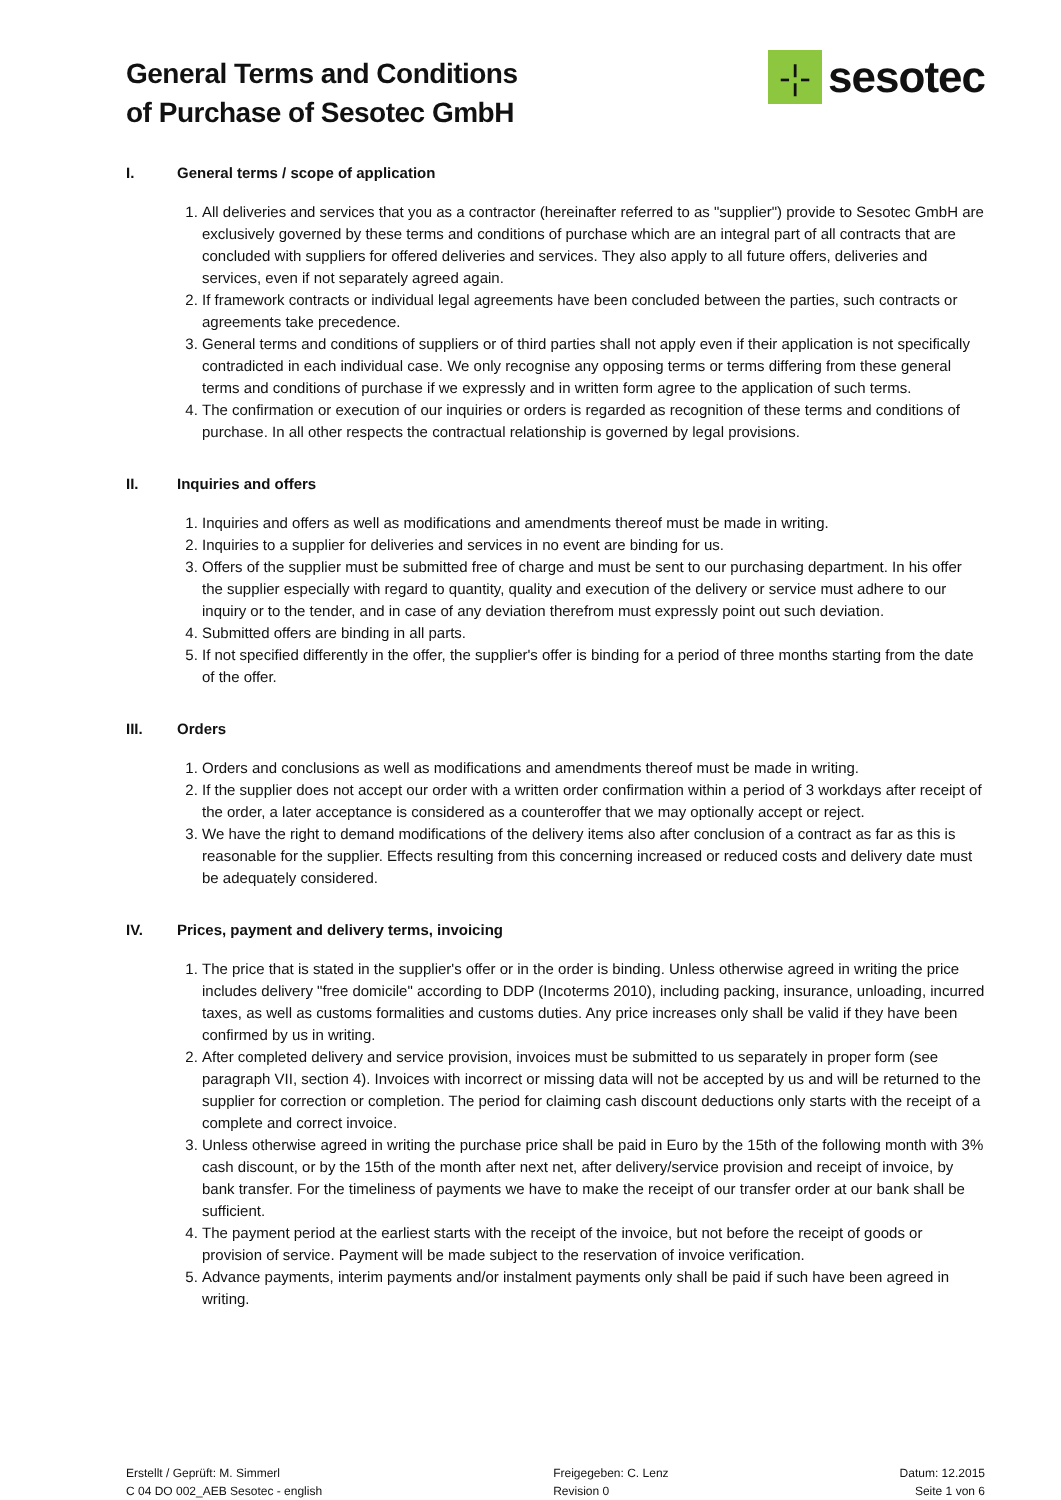General Terms and Conditions
of Purchase of Sesotec GmbH
-¦-
sesotec
I. General terms / scope of application
1. All deliveries and services that you as a contractor (hereinafter referred to as "supplier") provide to Sesotec GmbH are exclusively governed by these terms and conditions of purchase which are an integral part of all contracts that are concluded with suppliers for offered deliveries and services. They also apply to all future offers, deliveries and services, even if not separately agreed again.
2. If framework contracts or individual legal agreements have been concluded between the parties, such contracts or agreements take precedence.
3. General terms and conditions of suppliers or of third parties shall not apply even if their application is not specifically contradicted in each individual case. We only recognise any opposing terms or terms differing from these general terms and conditions of purchase if we expressly and in written form agree to the application of such terms.
4. The confirmation or execution of our inquiries or orders is regarded as recognition of these terms and conditions of purchase. In all other respects the contractual relationship is governed by legal provisions.
II. Inquiries and offers
1. Inquiries and offers as well as modifications and amendments thereof must be made in writing.
2. Inquiries to a supplier for deliveries and services in no event are binding for us.
3. Offers of the supplier must be submitted free of charge and must be sent to our purchasing department. In his offer the supplier especially with regard to quantity, quality and execution of the delivery or service must adhere to our inquiry or to the tender, and in case of any deviation therefrom must expressly point out such deviation.
4. Submitted offers are binding in all parts.
5. If not specified differently in the offer, the supplier's offer is binding for a period of three months starting from the date of the offer.
III. Orders
1. Orders and conclusions as well as modifications and amendments thereof must be made in writing.
2. If the supplier does not accept our order with a written order confirmation within a period of 3 workdays after receipt of the order, a later acceptance is considered as a counteroffer that we may optionally accept or reject.
3. We have the right to demand modifications of the delivery items also after conclusion of a contract as far as this is reasonable for the supplier. Effects resulting from this concerning increased or reduced costs and delivery date must be adequately considered.
IV. Prices, payment and delivery terms, invoicing
1. The price that is stated in the supplier's offer or in the order is binding. Unless otherwise agreed in writing the price includes delivery "free domicile" according to DDP (Incoterms 2010), including packing, insurance, unloading, incurred taxes, as well as customs formalities and customs duties. Any price increases only shall be valid if they have been confirmed by us in writing.
2. After completed delivery and service provision, invoices must be submitted to us separately in proper form (see paragraph VII, section 4). Invoices with incorrect or missing data will not be accepted by us and will be returned to the supplier for correction or completion. The period for claiming cash discount deductions only starts with the receipt of a complete and correct invoice.
3. Unless otherwise agreed in writing the purchase price shall be paid in Euro by the 15th of the following month with 3% cash discount, or by the 15th of the month after next net, after delivery/service provision and receipt of invoice, by bank transfer. For the timeliness of payments we have to make the receipt of our transfer order at our bank shall be sufficient.
4. The payment period at the earliest starts with the receipt of the invoice, but not before the receipt of goods or provision of service. Payment will be made subject to the reservation of invoice verification.
5. Advance payments, interim payments and/or instalment payments only shall be paid if such have been agreed in writing.
Erstellt / Geprüft: M. Simmerl
C 04 DO 002_AEB Sesotec - english
Freigegeben: C. Lenz
Revision 0
Datum: 12.2015
Seite 1 von 6